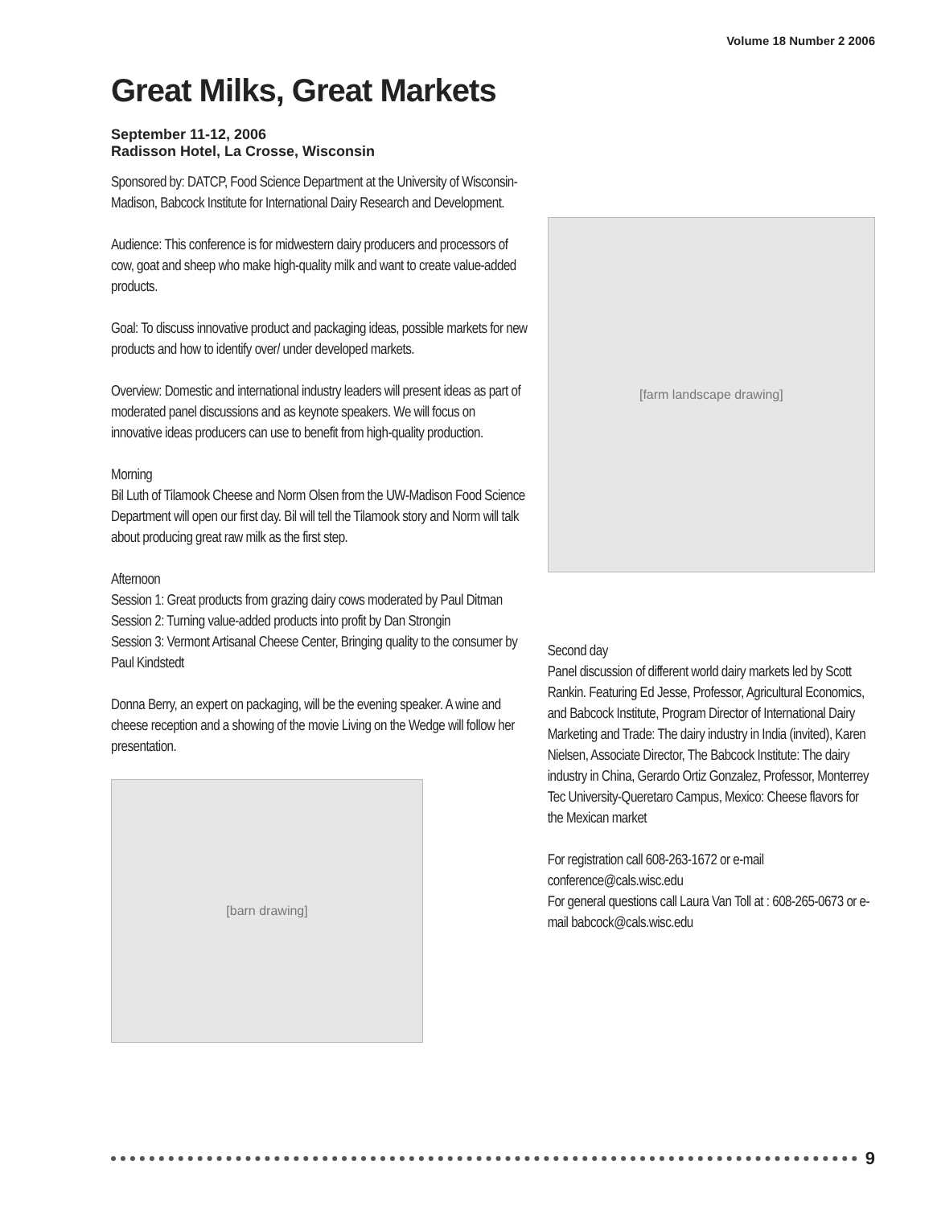Volume 18 Number 2 2006
Great Milks, Great Markets
September 11-12, 2006
Radisson Hotel, La Crosse, Wisconsin
Sponsored by: DATCP, Food Science Department at the University of Wisconsin-Madison, Babcock Institute for International Dairy Research and Development.
Audience: This conference is for midwestern dairy producers and processors of cow, goat and sheep who make high-quality milk and want to create value-added products.
Goal: To discuss innovative product and packaging ideas, possible markets for new products and how to identify over/ under developed markets.
Overview: Domestic and international industry leaders will present ideas as part of moderated panel discussions and as keynote speakers. We will focus on innovative ideas producers can use to benefit from high-quality production.
Morning
Bil Luth of Tilamook Cheese and Norm Olsen from the UW-Madison Food Science Department will open our first day. Bil will tell the Tilamook story and Norm will talk about producing great raw milk as the first step.
Afternoon
Session 1: Great products from grazing dairy cows moderated by Paul Ditman
Session 2: Turning value-added products into profit by Dan Strongin
Session 3: Vermont Artisanal Cheese Center, Bringing quality to the consumer by Paul Kindstedt
Donna Berry, an expert on packaging, will be the evening speaker. A wine and cheese reception and a showing of the movie Living on the Wedge will follow her presentation.
[barn drawing]
[farm landscape drawing]
Second day
Panel discussion of different world dairy markets led by Scott Rankin. Featuring Ed Jesse, Professor, Agricultural Economics, and Babcock Institute, Program Director of International Dairy Marketing and Trade: The dairy industry in India (invited), Karen Nielsen, Associate Director, The Babcock Institute: The dairy industry in China, Gerardo Ortiz Gonzalez, Professor, Monterrey Tec University-Queretaro Campus, Mexico: Cheese flavors for the Mexican market
For registration call 608-263-1672 or e-mail conference@cals.wisc.edu
For general questions call Laura Van Toll at : 608-265-0673 or e-mail babcock@cals.wisc.edu
9